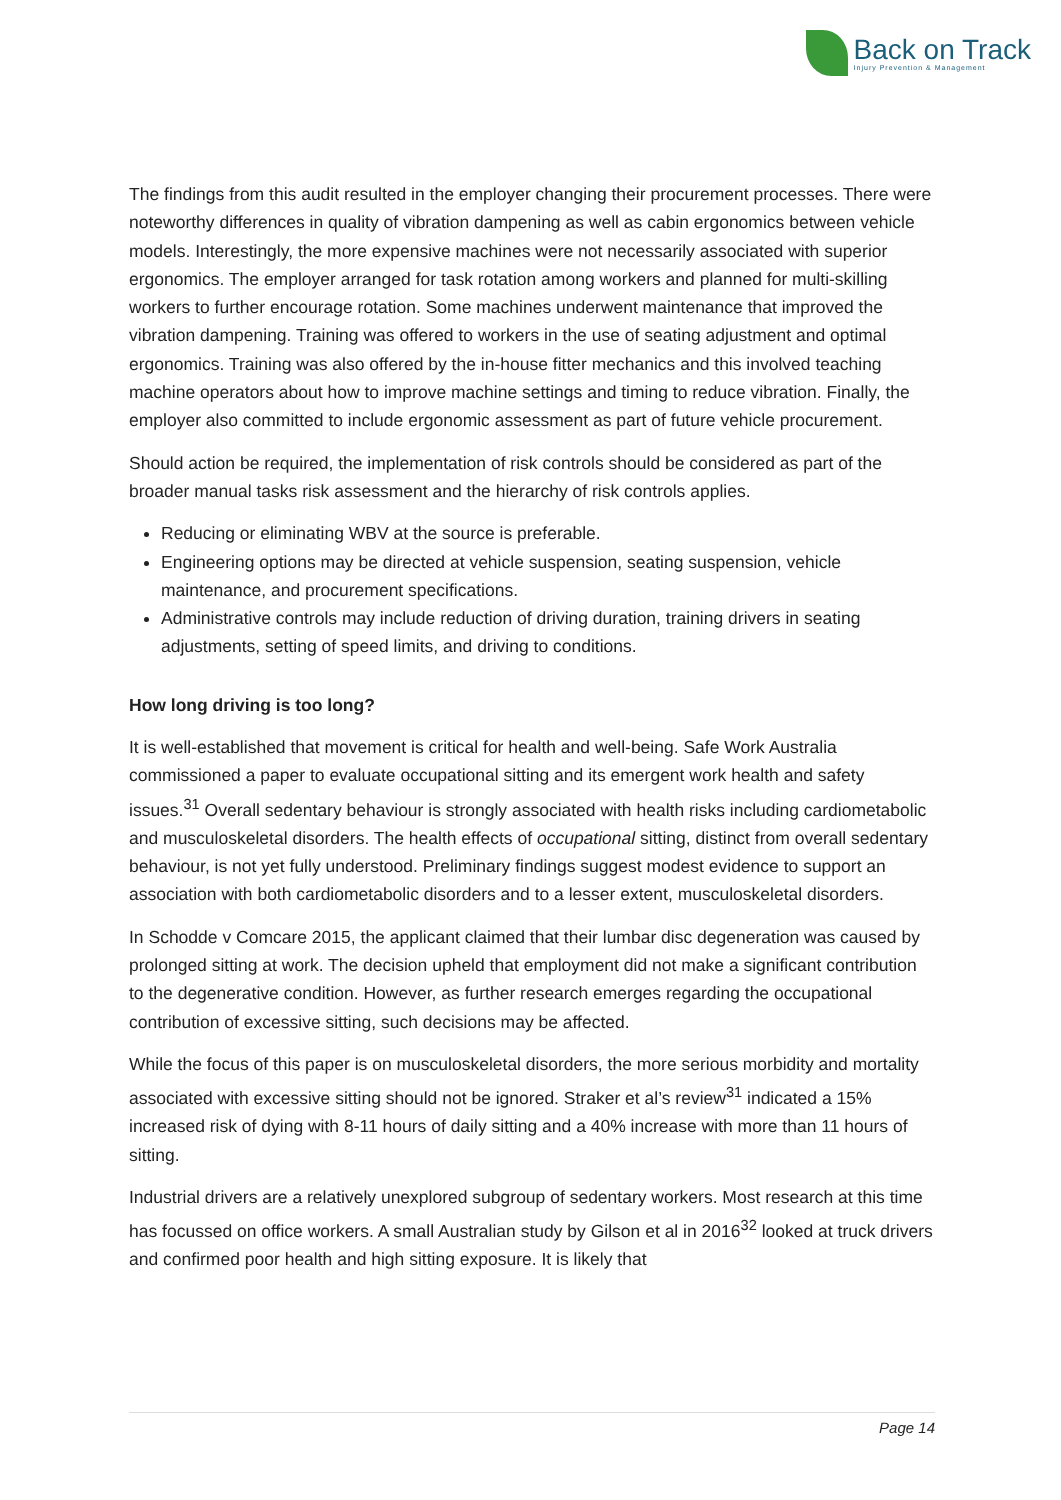Back on Track
Injury Prevention & Management
The findings from this audit resulted in the employer changing their procurement processes. There were noteworthy differences in quality of vibration dampening as well as cabin ergonomics between vehicle models. Interestingly, the more expensive machines were not necessarily associated with superior ergonomics. The employer arranged for task rotation among workers and planned for multi-skilling workers to further encourage rotation. Some machines underwent maintenance that improved the vibration dampening. Training was offered to workers in the use of seating adjustment and optimal ergonomics. Training was also offered by the in-house fitter mechanics and this involved teaching machine operators about how to improve machine settings and timing to reduce vibration. Finally, the employer also committed to include ergonomic assessment as part of future vehicle procurement.
Should action be required, the implementation of risk controls should be considered as part of the broader manual tasks risk assessment and the hierarchy of risk controls applies.
Reducing or eliminating WBV at the source is preferable.
Engineering options may be directed at vehicle suspension, seating suspension, vehicle maintenance, and procurement specifications.
Administrative controls may include reduction of driving duration, training drivers in seating adjustments, setting of speed limits, and driving to conditions.
How long driving is too long?
It is well-established that movement is critical for health and well-being. Safe Work Australia commissioned a paper to evaluate occupational sitting and its emergent work health and safety issues.<sup>31</sup> Overall sedentary behaviour is strongly associated with health risks including cardiometabolic and musculoskeletal disorders. The health effects of occupational sitting, distinct from overall sedentary behaviour, is not yet fully understood. Preliminary findings suggest modest evidence to support an association with both cardiometabolic disorders and to a lesser extent, musculoskeletal disorders.
In Schodde v Comcare 2015, the applicant claimed that their lumbar disc degeneration was caused by prolonged sitting at work. The decision upheld that employment did not make a significant contribution to the degenerative condition. However, as further research emerges regarding the occupational contribution of excessive sitting, such decisions may be affected.
While the focus of this paper is on musculoskeletal disorders, the more serious morbidity and mortality associated with excessive sitting should not be ignored. Straker et al’s review<sup>31</sup> indicated a 15% increased risk of dying with 8-11 hours of daily sitting and a 40% increase with more than 11 hours of sitting.
Industrial drivers are a relatively unexplored subgroup of sedentary workers. Most research at this time has focussed on office workers. A small Australian study by Gilson et al in 2016<sup>32</sup> looked at truck drivers and confirmed poor health and high sitting exposure. It is likely that
Page 14